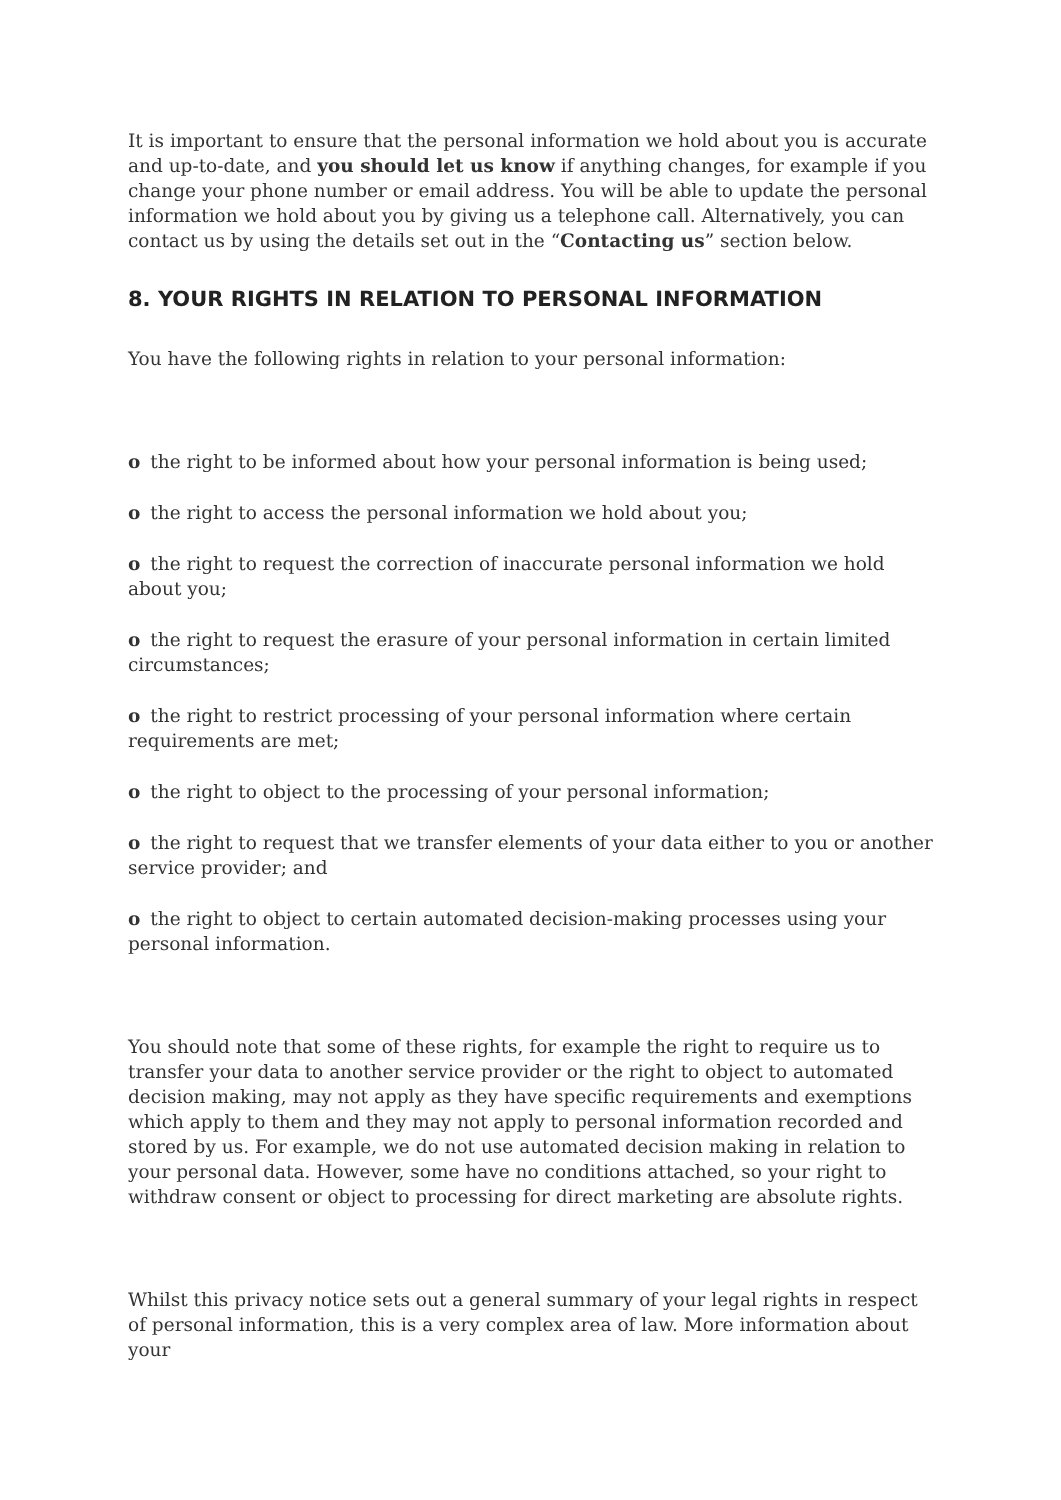It is important to ensure that the personal information we hold about you is accurate and up-to-date, and you should let us know if anything changes, for example if you change your phone number or email address. You will be able to update the personal information we hold about you by giving us a telephone call. Alternatively, you can contact us by using the details set out in the “Contacting us” section below.
8. YOUR RIGHTS IN RELATION TO PERSONAL INFORMATION
You have the following rights in relation to your personal information:
o the right to be informed about how your personal information is being used;
o the right to access the personal information we hold about you;
o the right to request the correction of inaccurate personal information we hold about you;
o the right to request the erasure of your personal information in certain limited circumstances;
o the right to restrict processing of your personal information where certain requirements are met;
o the right to object to the processing of your personal information;
o the right to request that we transfer elements of your data either to you or another service provider; and
o the right to object to certain automated decision-making processes using your personal information.
You should note that some of these rights, for example the right to require us to transfer your data to another service provider or the right to object to automated decision making, may not apply as they have specific requirements and exemptions which apply to them and they may not apply to personal information recorded and stored by us. For example, we do not use automated decision making in relation to your personal data. However, some have no conditions attached, so your right to withdraw consent or object to processing for direct marketing are absolute rights.
Whilst this privacy notice sets out a general summary of your legal rights in respect of personal information, this is a very complex area of law. More information about your